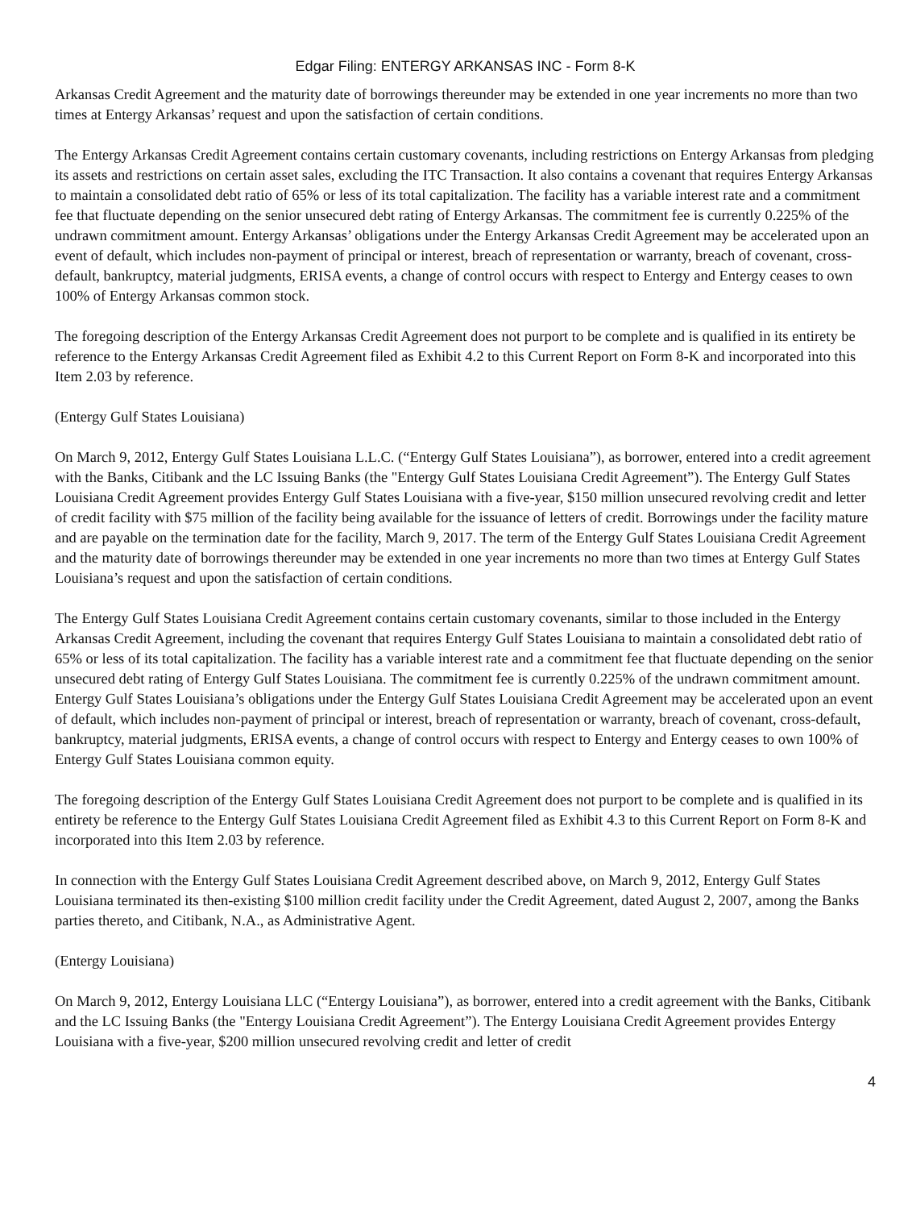Edgar Filing: ENTERGY ARKANSAS INC - Form 8-K
Arkansas Credit Agreement and the maturity date of borrowings thereunder may be extended in one year increments no more than two times at Entergy Arkansas’ request and upon the satisfaction of certain conditions.
The Entergy Arkansas Credit Agreement contains certain customary covenants, including restrictions on Entergy Arkansas from pledging its assets and restrictions on certain asset sales, excluding the ITC Transaction. It also contains a covenant that requires Entergy Arkansas to maintain a consolidated debt ratio of 65% or less of its total capitalization. The facility has a variable interest rate and a commitment fee that fluctuate depending on the senior unsecured debt rating of Entergy Arkansas. The commitment fee is currently 0.225% of the undrawn commitment amount. Entergy Arkansas’ obligations under the Entergy Arkansas Credit Agreement may be accelerated upon an event of default, which includes non-payment of principal or interest, breach of representation or warranty, breach of covenant, cross-default, bankruptcy, material judgments, ERISA events, a change of control occurs with respect to Entergy and Entergy ceases to own 100% of Entergy Arkansas common stock.
The foregoing description of the Entergy Arkansas Credit Agreement does not purport to be complete and is qualified in its entirety be reference to the Entergy Arkansas Credit Agreement filed as Exhibit 4.2 to this Current Report on Form 8-K and incorporated into this Item 2.03 by reference.
(Entergy Gulf States Louisiana)
On March 9, 2012, Entergy Gulf States Louisiana L.L.C. (“Entergy Gulf States Louisiana”), as borrower, entered into a credit agreement with the Banks, Citibank and the LC Issuing Banks (the "Entergy Gulf States Louisiana Credit Agreement”). The Entergy Gulf States Louisiana Credit Agreement provides Entergy Gulf States Louisiana with a five-year, $150 million unsecured revolving credit and letter of credit facility with $75 million of the facility being available for the issuance of letters of credit. Borrowings under the facility mature and are payable on the termination date for the facility, March 9, 2017. The term of the Entergy Gulf States Louisiana Credit Agreement and the maturity date of borrowings thereunder may be extended in one year increments no more than two times at Entergy Gulf States Louisiana’s request and upon the satisfaction of certain conditions.
The Entergy Gulf States Louisiana Credit Agreement contains certain customary covenants, similar to those included in the Entergy Arkansas Credit Agreement, including the covenant that requires Entergy Gulf States Louisiana to maintain a consolidated debt ratio of 65% or less of its total capitalization. The facility has a variable interest rate and a commitment fee that fluctuate depending on the senior unsecured debt rating of Entergy Gulf States Louisiana. The commitment fee is currently 0.225% of the undrawn commitment amount. Entergy Gulf States Louisiana’s obligations under the Entergy Gulf States Louisiana Credit Agreement may be accelerated upon an event of default, which includes non-payment of principal or interest, breach of representation or warranty, breach of covenant, cross-default, bankruptcy, material judgments, ERISA events, a change of control occurs with respect to Entergy and Entergy ceases to own 100% of Entergy Gulf States Louisiana common equity.
The foregoing description of the Entergy Gulf States Louisiana Credit Agreement does not purport to be complete and is qualified in its entirety be reference to the Entergy Gulf States Louisiana Credit Agreement filed as Exhibit 4.3 to this Current Report on Form 8-K and incorporated into this Item 2.03 by reference.
In connection with the Entergy Gulf States Louisiana Credit Agreement described above, on March 9, 2012, Entergy Gulf States Louisiana terminated its then-existing $100 million credit facility under the Credit Agreement, dated August 2, 2007, among the Banks parties thereto, and Citibank, N.A., as Administrative Agent.
(Entergy Louisiana)
On March 9, 2012, Entergy Louisiana LLC (“Entergy Louisiana”), as borrower, entered into a credit agreement with the Banks, Citibank and the LC Issuing Banks (the "Entergy Louisiana Credit Agreement”). The Entergy Louisiana Credit Agreement provides Entergy Louisiana with a five-year, $200 million unsecured revolving credit and letter of credit
4